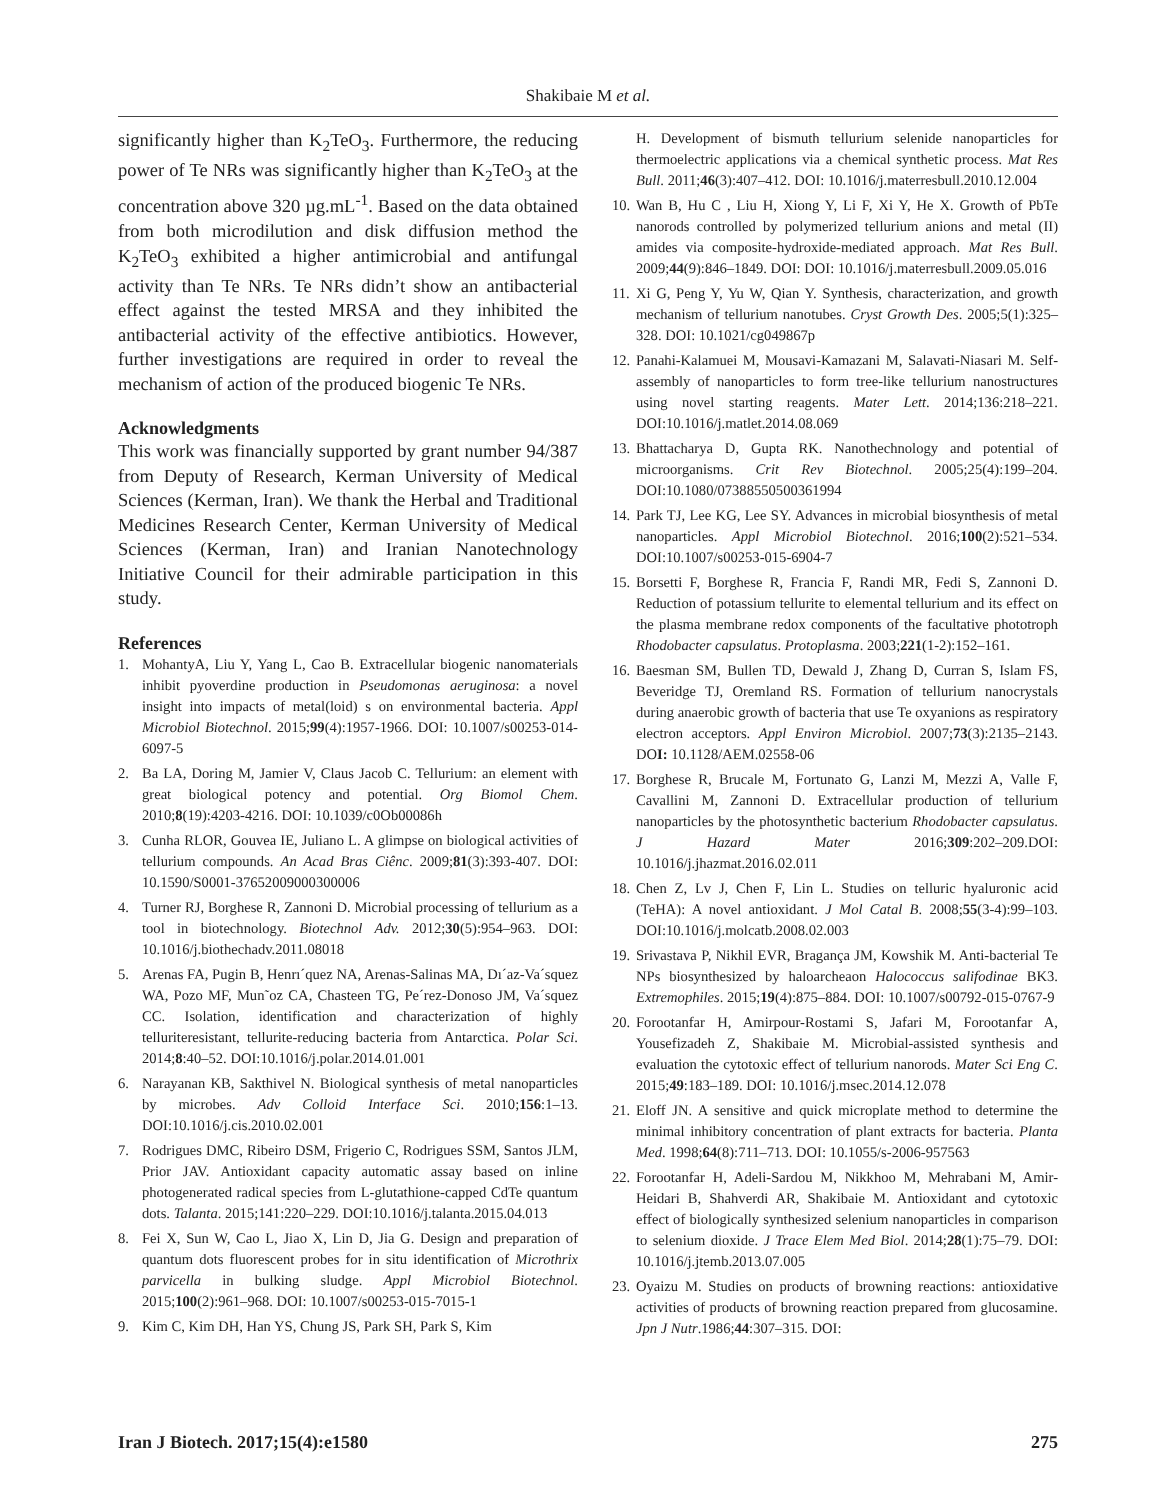Shakibaie M et al.
significantly higher than K<sub>2</sub>TeO<sub>3</sub>. Furthermore, the reducing power of Te NRs was significantly higher than K<sub>2</sub>TeO<sub>3</sub> at the concentration above 320 µg.mL<sup>-1</sup>. Based on the data obtained from both microdilution and disk diffusion method the K<sub>2</sub>TeO<sub>3</sub> exhibited a higher antimicrobial and antifungal activity than Te NRs. Te NRs didn’t show an antibacterial effect against the tested MRSA and they inhibited the antibacterial activity of the effective antibiotics. However, further investigations are required in order to reveal the mechanism of action of the produced biogenic Te NRs.
Acknowledgments
This work was financially supported by grant number 94/387 from Deputy of Research, Kerman University of Medical Sciences (Kerman, Iran). We thank the Herbal and Traditional Medicines Research Center, Kerman University of Medical Sciences (Kerman, Iran) and Iranian Nanotechnology Initiative Council for their admirable participation in this study.
References
1. MohantyA, Liu Y, Yang L, Cao B. Extracellular biogenic nanomaterials inhibit pyoverdine production in Pseudomonas aeruginosa: a novel insight into impacts of metal(loid) s on environmental bacteria. Appl Microbiol Biotechnol. 2015;99(4):1957-1966. DOI: 10.1007/s00253-014-6097-5
2. Ba LA, Doring M, Jamier V, Claus Jacob C. Tellurium: an element with great biological potency and potential. Org Biomol Chem. 2010;8(19):4203-4216. DOI: 10.1039/c0Ob00086h
3. Cunha RLOR, Gouvea IE, Juliano L. A glimpse on biological activities of tellurium compounds. An Acad Bras Ciênc. 2009;81(3):393-407. DOI: 10.1590/S0001-37652009000300006
4. Turner RJ, Borghese R, Zannoni D. Microbial processing of tellurium as a tool in biotechnology. Biotechnol Adv. 2012;30(5):954–963. DOI: 10.1016/j.biothechadv.2011.08018
5. Arenas FA, Pugin B, Henrı´quez NA, Arenas-Salinas MA, Dı´az-Va´squez WA, Pozo MF, Mun˜oz CA, Chasteen TG, Pe´rez-Donoso JM, Va´squez CC. Isolation, identification and characterization of highly telluriteresistant, tellurite-reducing bacteria from Antarctica. Polar Sci. 2014;8:40–52. DOI:10.1016/j.polar.2014.01.001
6. Narayanan KB, Sakthivel N. Biological synthesis of metal nanoparticles by microbes. Adv Colloid Interface Sci. 2010;156:1–13. DOI:10.1016/j.cis.2010.02.001
7. Rodrigues DMC, Ribeiro DSM, Frigerio C, Rodrigues SSM, Santos JLM, Prior JAV. Antioxidant capacity automatic assay based on inline photogenerated radical species from L-glutathione-capped CdTe quantum dots. Talanta. 2015;141:220–229. DOI:10.1016/j.talanta.2015.04.013
8. Fei X, Sun W, Cao L, Jiao X, Lin D, Jia G. Design and preparation of quantum dots fluorescent probes for in situ identification of Microthrix parvicella in bulking sludge. Appl Microbiol Biotechnol. 2015;100(2):961–968. DOI: 10.1007/s00253-015-7015-1
9. Kim C, Kim DH, Han YS, Chung JS, Park SH, Park S, Kim
H. Development of bismuth tellurium selenide nanoparticles for thermoelectric applications via a chemical synthetic process. Mat Res Bull. 2011;46(3):407–412. DOI: 10.1016/j.materresbull.2010.12.004
10. Wan B, Hu C , Liu H, Xiong Y, Li F, Xi Y, He X. Growth of PbTe nanorods controlled by polymerized tellurium anions and metal (II) amides via composite-hydroxide-mediated approach. Mat Res Bull. 2009;44(9):846–1849. DOI: DOI: 10.1016/j.materresbull.2009.05.016
11. Xi G, Peng Y, Yu W, Qian Y. Synthesis, characterization, and growth mechanism of tellurium nanotubes. Cryst Growth Des. 2005;5(1):325–328. DOI: 10.1021/cg049867p
12. Panahi-Kalamuei M, Mousavi-Kamazani M, Salavati-Niasari M. Self-assembly of nanoparticles to form tree-like tellurium nanostructures using novel starting reagents. Mater Lett. 2014;136:218–221. DOI:10.1016/j.matlet.2014.08.069
13. Bhattacharya D, Gupta RK. Nanothechnology and potential of microorganisms. Crit Rev Biotechnol. 2005;25(4):199–204. DOI:10.1080/07388550500361994
14. Park TJ, Lee KG, Lee SY. Advances in microbial biosynthesis of metal nanoparticles. Appl Microbiol Biotechnol. 2016;100(2):521–534. DOI:10.1007/s00253-015-6904-7
15. Borsetti F, Borghese R, Francia F, Randi MR, Fedi S, Zannoni D. Reduction of potassium tellurite to elemental tellurium and its effect on the plasma membrane redox components of the facultative phototroph Rhodobacter capsulatus. Protoplasma. 2003;221(1-2):152–161.
16. Baesman SM, Bullen TD, Dewald J, Zhang D, Curran S, Islam FS, Beveridge TJ, Oremland RS. Formation of tellurium nanocrystals during anaerobic growth of bacteria that use Te oxyanions as respiratory electron acceptors. Appl Environ Microbiol. 2007;73(3):2135–2143. DOI: 10.1128/AEM.02558-06
17. Borghese R, Brucale M, Fortunato G, Lanzi M, Mezzi A, Valle F, Cavallini M, Zannoni D. Extracellular production of tellurium nanoparticles by the photosynthetic bacterium Rhodobacter capsulatus. J Hazard Mater 2016;309:202–209.DOI: 10.1016/j.jhazmat.2016.02.011
18. Chen Z, Lv J, Chen F, Lin L. Studies on telluric hyaluronic acid (TeHA): A novel antioxidant. J Mol Catal B. 2008;55(3-4):99–103. DOI:10.1016/j.molcatb.2008.02.003
19. Srivastava P, Nikhil EVR, Bragança JM, Kowshik M. Anti-bacterial Te NPs biosynthesized by haloarcheaon Halococcus salifodinae BK3. Extremophiles. 2015;19(4):875–884. DOI: 10.1007/s00792-015-0767-9
20. Forootanfar H, Amirpour-Rostami S, Jafari M, Forootanfar A, Yousefizadeh Z, Shakibaie M. Microbial-assisted synthesis and evaluation the cytotoxic effect of tellurium nanorods. Mater Sci Eng C. 2015;49:183–189. DOI: 10.1016/j.msec.2014.12.078
21. Eloff JN. A sensitive and quick microplate method to determine the minimal inhibitory concentration of plant extracts for bacteria. Planta Med. 1998;64(8):711–713. DOI: 10.1055/s-2006-957563
22. Forootanfar H, Adeli-Sardou M, Nikkhoo M, Mehrabani M, Amir-Heidari B, Shahverdi AR, Shakibaie M. Antioxidant and cytotoxic effect of biologically synthesized selenium nanoparticles in comparison to selenium dioxide. J Trace Elem Med Biol. 2014;28(1):75–79. DOI: 10.1016/j.jtemb.2013.07.005
23. Oyaizu M. Studies on products of browning reactions: antioxidative activities of products of browning reaction prepared from glucosamine. Jpn J Nutr.1986;44:307–315. DOI:
Iran J Biotech. 2017;15(4):e1580 275